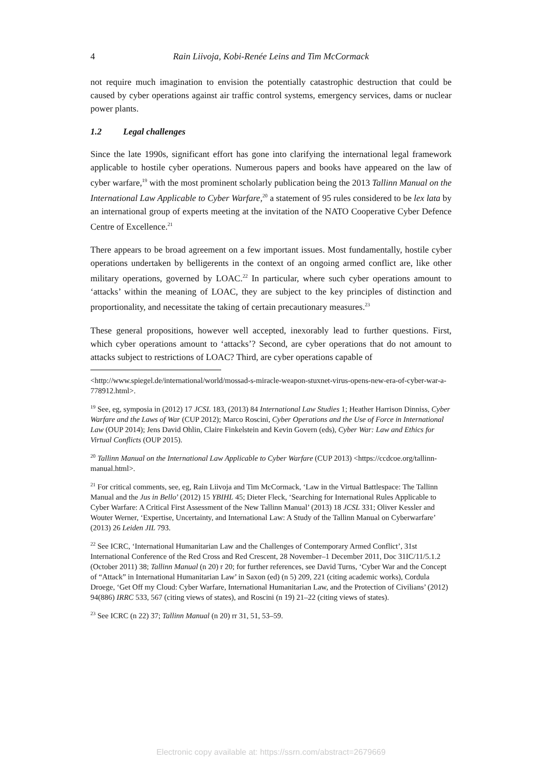4 Rain Liivoja, Kobi-Renée Leins and Tim McCormack
not require much imagination to envision the potentially catastrophic destruction that could be caused by cyber operations against air traffic control systems, emergency services, dams or nuclear power plants.
1.2 Legal challenges
Since the late 1990s, significant effort has gone into clarifying the international legal framework applicable to hostile cyber operations. Numerous papers and books have appeared on the law of cyber warfare,<sup>19</sup> with the most prominent scholarly publication being the 2013 Tallinn Manual on the International Law Applicable to Cyber Warfare,<sup>20</sup> a statement of 95 rules considered to be lex lata by an international group of experts meeting at the invitation of the NATO Cooperative Cyber Defence Centre of Excellence.<sup>21</sup>
There appears to be broad agreement on a few important issues. Most fundamentally, hostile cyber operations undertaken by belligerents in the context of an ongoing armed conflict are, like other military operations, governed by LOAC.<sup>22</sup> In particular, where such cyber operations amount to ‘attacks’ within the meaning of LOAC, they are subject to the key principles of distinction and proportionality, and necessitate the taking of certain precautionary measures.<sup>23</sup>
These general propositions, however well accepted, inexorably lead to further questions. First, which cyber operations amount to ‘attacks’? Second, are cyber operations that do not amount to attacks subject to restrictions of LOAC? Third, are cyber operations capable of
<http://www.spiegel.de/international/world/mossad-s-miracle-weapon-stuxnet-virus-opens-new-era-of-cyber-war-a-778912.html>.
<sup>19</sup> See, eg, symposia in (2012) 17 JCSL 183, (2013) 84 International Law Studies 1; Heather Harrison Dinniss, Cyber Warfare and the Laws of War (CUP 2012); Marco Roscini, Cyber Operations and the Use of Force in International Law (OUP 2014); Jens David Ohlin, Claire Finkelstein and Kevin Govern (eds), Cyber War: Law and Ethics for Virtual Conflicts (OUP 2015).
<sup>20</sup> Tallinn Manual on the International Law Applicable to Cyber Warfare (CUP 2013) <https://ccdcoe.org/tallinn-manual.html>.
<sup>21</sup> For critical comments, see, eg, Rain Liivoja and Tim McCormack, ‘Law in the Virtual Battlespace: The Tallinn Manual and the Jus in Bello’ (2012) 15 YBIHL 45; Dieter Fleck, ‘Searching for International Rules Applicable to Cyber Warfare: A Critical First Assessment of the New Tallinn Manual’ (2013) 18 JCSL 331; Oliver Kessler and Wouter Werner, ‘Expertise, Uncertainty, and International Law: A Study of the Tallinn Manual on Cyberwarfare’ (2013) 26 Leiden JIL 793.
<sup>22</sup> See ICRC, ‘International Humanitarian Law and the Challenges of Contemporary Armed Conflict’, 31st International Conference of the Red Cross and Red Crescent, 28 November–1 December 2011, Doc 31IC/11/5.1.2 (October 2011) 38; Tallinn Manual (n 20) r 20; for further references, see David Turns, ‘Cyber War and the Concept of “Attack” in International Humanitarian Law’ in Saxon (ed) (n 5) 209, 221 (citing academic works), Cordula Droege, ‘Get Off my Cloud: Cyber Warfare, International Humanitarian Law, and the Protection of Civilians’ (2012) 94(886) IRRC 533, 567 (citing views of states), and Roscini (n 19) 21–22 (citing views of states).
<sup>23</sup> See ICRC (n 22) 37; Tallinn Manual (n 20) rr 31, 51, 53–59.
Electronic copy available at: https://ssrn.com/abstract=2679669